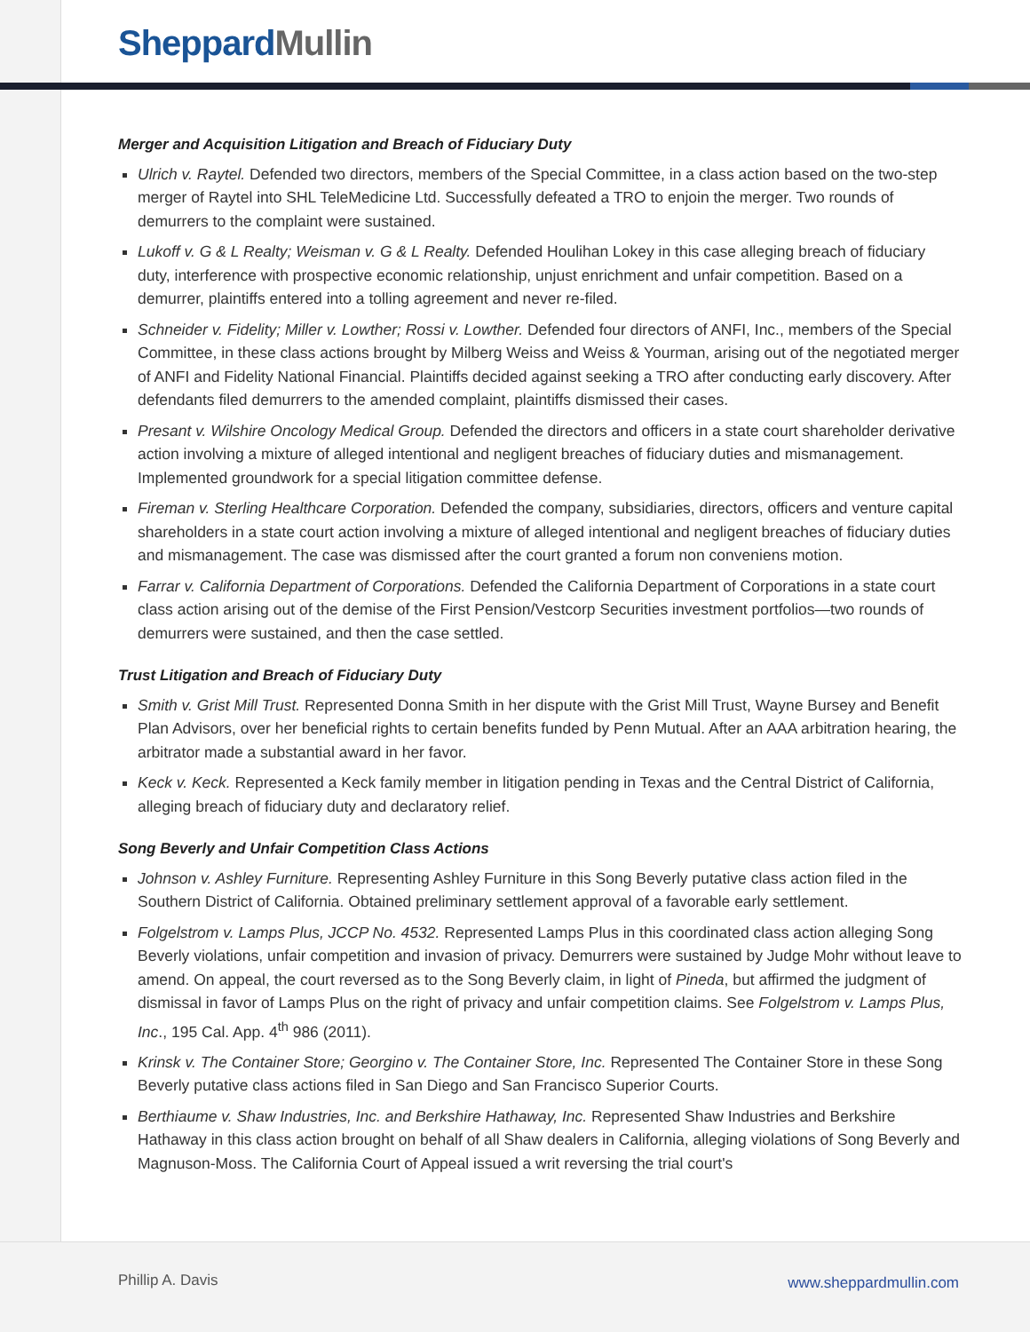Sheppard Mullin
Merger and Acquisition Litigation and Breach of Fiduciary Duty
Ulrich v. Raytel. Defended two directors, members of the Special Committee, in a class action based on the two-step merger of Raytel into SHL TeleMedicine Ltd. Successfully defeated a TRO to enjoin the merger. Two rounds of demurrers to the complaint were sustained.
Lukoff v. G & L Realty; Weisman v. G & L Realty. Defended Houlihan Lokey in this case alleging breach of fiduciary duty, interference with prospective economic relationship, unjust enrichment and unfair competition. Based on a demurrer, plaintiffs entered into a tolling agreement and never re-filed.
Schneider v. Fidelity; Miller v. Lowther; Rossi v. Lowther. Defended four directors of ANFI, Inc., members of the Special Committee, in these class actions brought by Milberg Weiss and Weiss & Yourman, arising out of the negotiated merger of ANFI and Fidelity National Financial. Plaintiffs decided against seeking a TRO after conducting early discovery. After defendants filed demurrers to the amended complaint, plaintiffs dismissed their cases.
Presant v. Wilshire Oncology Medical Group. Defended the directors and officers in a state court shareholder derivative action involving a mixture of alleged intentional and negligent breaches of fiduciary duties and mismanagement. Implemented groundwork for a special litigation committee defense.
Fireman v. Sterling Healthcare Corporation. Defended the company, subsidiaries, directors, officers and venture capital shareholders in a state court action involving a mixture of alleged intentional and negligent breaches of fiduciary duties and mismanagement. The case was dismissed after the court granted a forum non conveniens motion.
Farrar v. California Department of Corporations. Defended the California Department of Corporations in a state court class action arising out of the demise of the First Pension/Vestcorp Securities investment portfolios—two rounds of demurrers were sustained, and then the case settled.
Trust Litigation and Breach of Fiduciary Duty
Smith v. Grist Mill Trust. Represented Donna Smith in her dispute with the Grist Mill Trust, Wayne Bursey and Benefit Plan Advisors, over her beneficial rights to certain benefits funded by Penn Mutual. After an AAA arbitration hearing, the arbitrator made a substantial award in her favor.
Keck v. Keck. Represented a Keck family member in litigation pending in Texas and the Central District of California, alleging breach of fiduciary duty and declaratory relief.
Song Beverly and Unfair Competition Class Actions
Johnson v. Ashley Furniture. Representing Ashley Furniture in this Song Beverly putative class action filed in the Southern District of California. Obtained preliminary settlement approval of a favorable early settlement.
Folgelstrom v. Lamps Plus, JCCP No. 4532. Represented Lamps Plus in this coordinated class action alleging Song Beverly violations, unfair competition and invasion of privacy. Demurrers were sustained by Judge Mohr without leave to amend. On appeal, the court reversed as to the Song Beverly claim, in light of Pineda, but affirmed the judgment of dismissal in favor of Lamps Plus on the right of privacy and unfair competition claims. See Folgelstrom v. Lamps Plus, Inc., 195 Cal. App. 4<sup>th</sup> 986 (2011).
Krinsk v. The Container Store; Georgino v. The Container Store, Inc. Represented The Container Store in these Song Beverly putative class actions filed in San Diego and San Francisco Superior Courts.
Berthiaume v. Shaw Industries, Inc. and Berkshire Hathaway, Inc. Represented Shaw Industries and Berkshire Hathaway in this class action brought on behalf of all Shaw dealers in California, alleging violations of Song Beverly and Magnuson-Moss. The California Court of Appeal issued a writ reversing the trial court's
Phillip A. Davis www.sheppardmullin.com